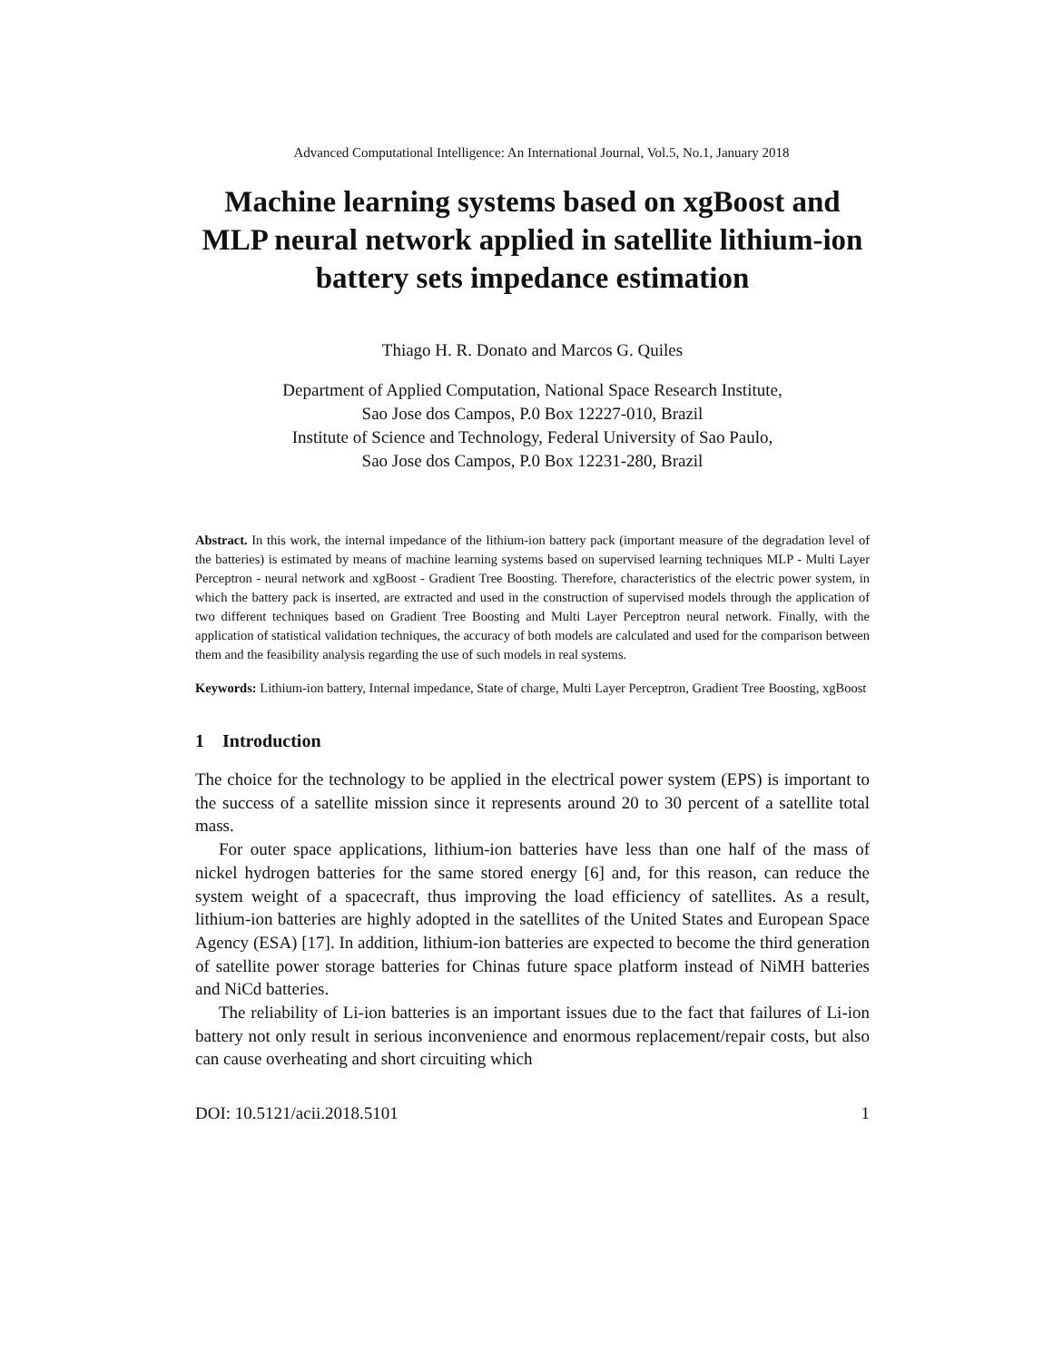Advanced Computational Intelligence: An International Journal, Vol.5, No.1, January 2018
Machine learning systems based on xgBoost and MLP neural network applied in satellite lithium-ion battery sets impedance estimation
Thiago H. R. Donato and Marcos G. Quiles
Department of Applied Computation, National Space Research Institute,
Sao Jose dos Campos, P.0 Box 12227-010, Brazil
Institute of Science and Technology, Federal University of Sao Paulo,
Sao Jose dos Campos, P.0 Box 12231-280, Brazil
Abstract. In this work, the internal impedance of the lithium-ion battery pack (important measure of the degradation level of the batteries) is estimated by means of machine learning systems based on supervised learning techniques MLP - Multi Layer Perceptron - neural network and xgBoost - Gradient Tree Boosting. Therefore, characteristics of the electric power system, in which the battery pack is inserted, are extracted and used in the construction of supervised models through the application of two different techniques based on Gradient Tree Boosting and Multi Layer Perceptron neural network. Finally, with the application of statistical validation techniques, the accuracy of both models are calculated and used for the comparison between them and the feasibility analysis regarding the use of such models in real systems.
Keywords: Lithium-ion battery, Internal impedance, State of charge, Multi Layer Perceptron, Gradient Tree Boosting, xgBoost
1 Introduction
The choice for the technology to be applied in the electrical power system (EPS) is important to the success of a satellite mission since it represents around 20 to 30 percent of a satellite total mass.
For outer space applications, lithium-ion batteries have less than one half of the mass of nickel hydrogen batteries for the same stored energy [6] and, for this reason, can reduce the system weight of a spacecraft, thus improving the load efficiency of satellites. As a result, lithium-ion batteries are highly adopted in the satellites of the United States and European Space Agency (ESA) [17]. In addition, lithium-ion batteries are expected to become the third generation of satellite power storage batteries for Chinas future space platform instead of NiMH batteries and NiCd batteries.
The reliability of Li-ion batteries is an important issues due to the fact that failures of Li-ion battery not only result in serious inconvenience and enormous replacement/repair costs, but also can cause overheating and short circuiting which
DOI: 10.5121/acii.2018.5101 1